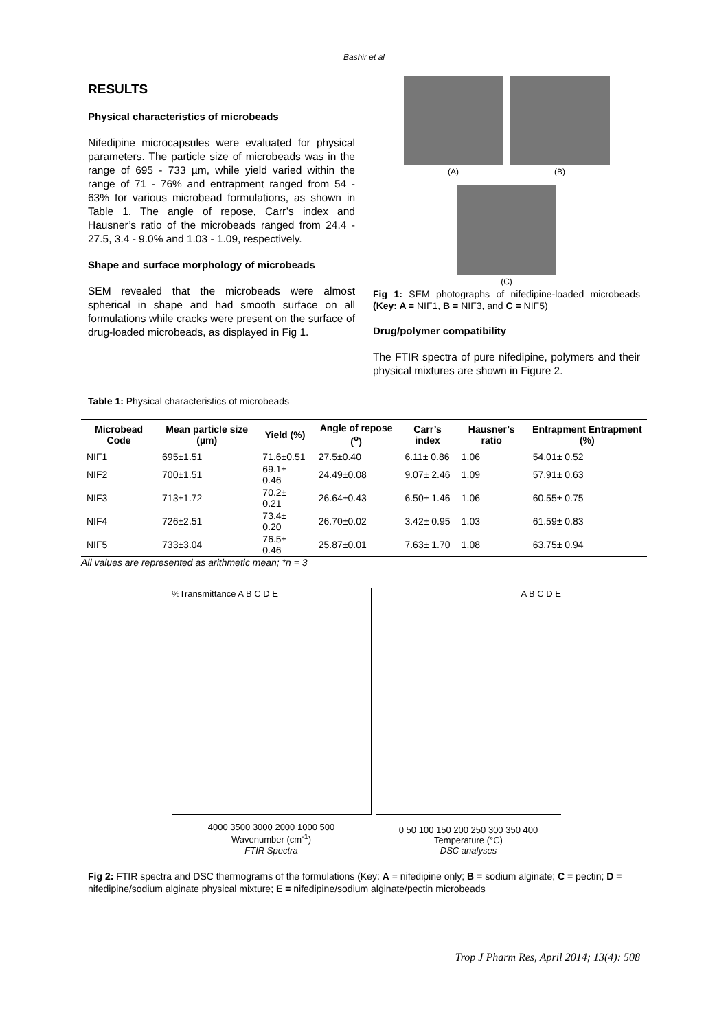Bashir et al
RESULTS
Physical characteristics of microbeads
Nifedipine microcapsules were evaluated for physical parameters. The particle size of microbeads was in the range of 695 - 733 µm, while yield varied within the range of 71 - 76% and entrapment ranged from 54 - 63% for various microbead formulations, as shown in Table 1. The angle of repose, Carr’s index and Hausner’s ratio of the microbeads ranged from 24.4 - 27.5, 3.4 - 9.0% and 1.03 - 1.09, respectively.
Shape and surface morphology of microbeads
SEM revealed that the microbeads were almost spherical in shape and had smooth surface on all formulations while cracks were present on the surface of drug-loaded microbeads, as displayed in Fig 1.
(A)
(B)
(C)
Fig 1: SEM photographs of nifedipine-loaded microbeads (Key: A = NIF1, B = NIF3, and C = NIF5)
Drug/polymer compatibility
The FTIR spectra of pure nifedipine, polymers and their physical mixtures are shown in Figure 2.
Table 1: Physical characteristics of microbeads
| Microbead Code | Mean particle size (µm) | Yield (%) | Angle of repose (<sup>o</sup>) | Carr’s index | Hausner’s ratio | Entrapment Entrapment (%) |
| --- | --- | --- | --- | --- | --- | --- |
| NIF1 | 695±1.51 | 71.6±0.51 | 27.5±0.40 | 6.11± 0.86 | 1.06 | 54.01± 0.52 |
| NIF2 | 700±1.51 | 69.1± 0.46 | 24.49±0.08 | 9.07± 2.46 | 1.09 | 57.91± 0.63 |
| NIF3 | 713±1.72 | 70.2± 0.21 | 26.64±0.43 | 6.50± 1.46 | 1.06 | 60.55± 0.75 |
| NIF4 | 726±2.51 | 73.4± 0.20 | 26.70±0.02 | 3.42± 0.95 | 1.03 | 61.59± 0.83 |
| NIF5 | 733±3.04 | 76.5± 0.46 | 25.87±0.01 | 7.63± 1.70 | 1.08 | 63.75± 0.94 |
All values are represented as arithmetic mean; *n = 3
%Transmittance A B C D E
4000 3500 3000 2000 1000 500
Wavenumber (cm<sup>-1</sup>)
FTIR Spectra
A B C D E
0 50 100 150 200 250 300 350 400
Temperature (°C)
DSC analyses
Fig 2: FTIR spectra and DSC thermograms of the formulations (Key: A = nifedipine only; B = sodium alginate; C = pectin; D = nifedipine/sodium alginate physical mixture; E = nifedipine/sodium alginate/pectin microbeads
Trop J Pharm Res, April 2014; 13(4): 508